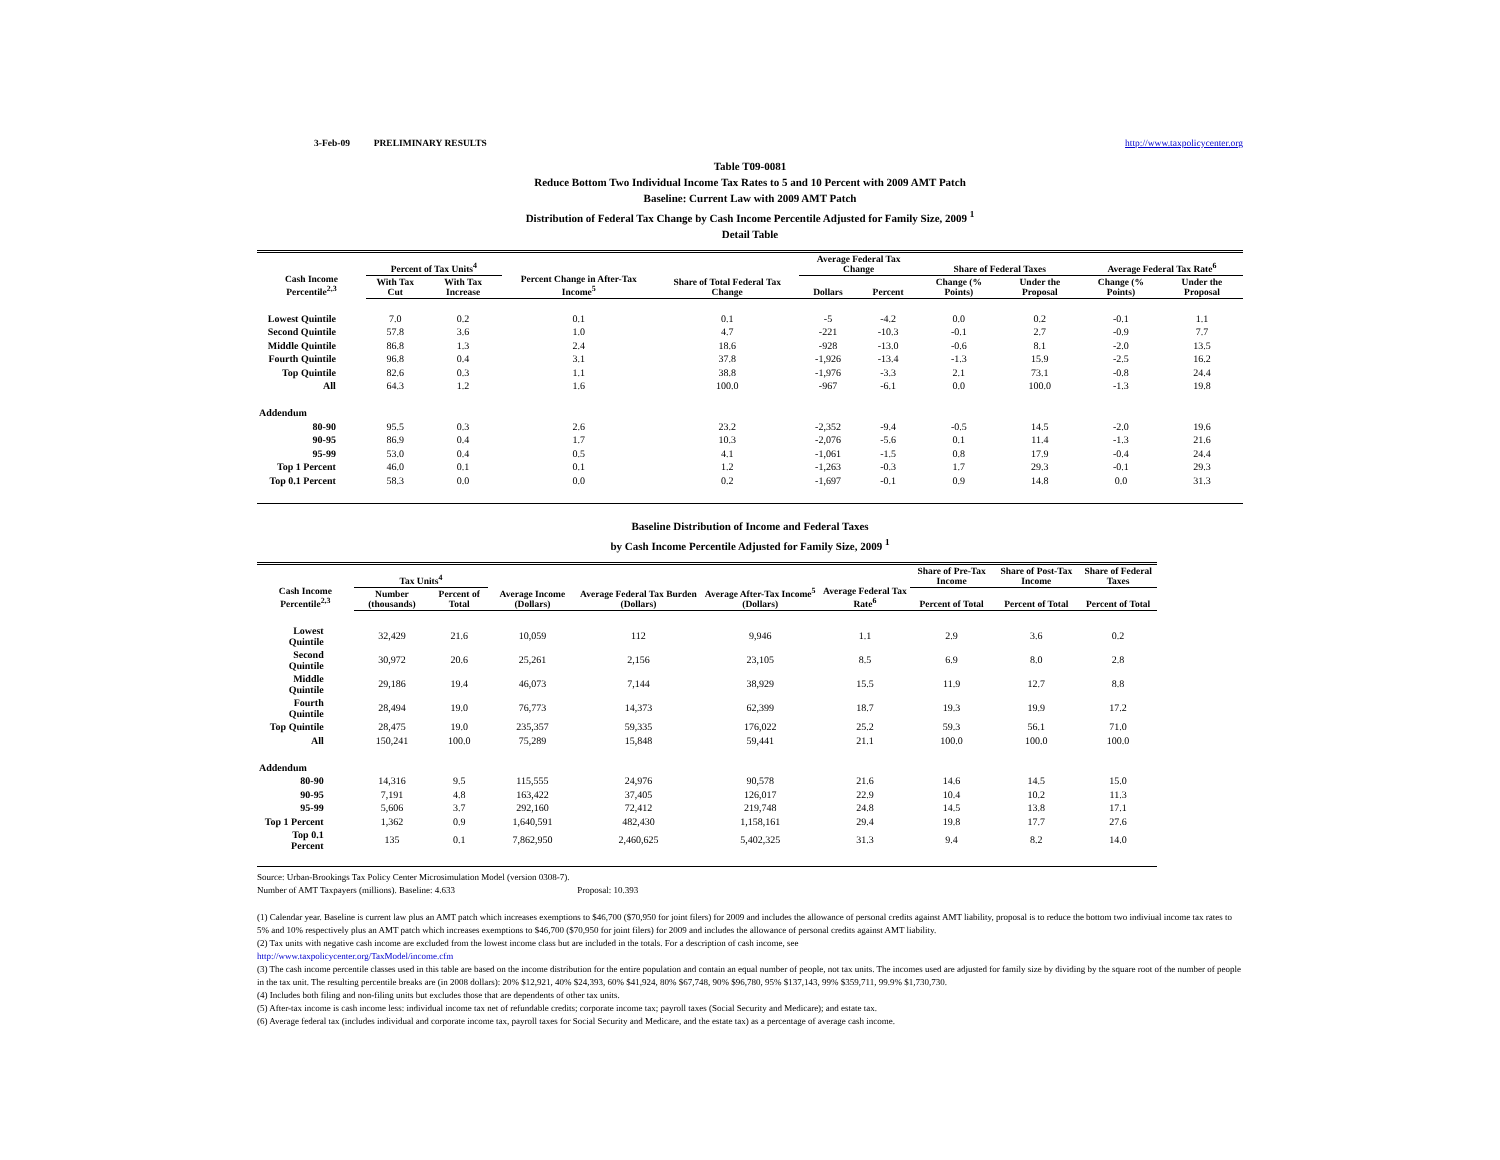3-Feb-09 PRELIMINARY RESULTS http://www.taxpolicycenter.org
Table T09-0081
Reduce Bottom Two Individual Income Tax Rates to 5 and 10 Percent with 2009 AMT Patch
Baseline: Current Law with 2009 AMT Patch
Distribution of Federal Tax Change by Cash Income Percentile Adjusted for Family Size, 2009 <sup>1</sup>
Detail Table
| Cash Income Percentile<sup>2,3</sup> | Percent of Tax Units<sup>4</sup> | | Percent Change in After-Tax Income<sup>5</sup> | Share of Total Federal Tax Change | Average Federal Tax Change | | Share of Federal Taxes | | Average Federal Tax Rate<sup>6</sup> | |
| --- | --- | --- | --- | --- | --- | --- | --- | --- | --- | --- |
| | With Tax Cut | With Tax Increase | | | Dollars | Percent | Change (% Points) | Under the Proposal | Change (% Points) | Under the Proposal |
| Lowest Quintile | 7.0 | 0.2 | 0.1 | 0.1 | -5 | -4.2 | 0.0 | 0.2 | -0.1 | 1.1 |
| Second Quintile | 57.8 | 3.6 | 1.0 | 4.7 | -221 | -10.3 | -0.1 | 2.7 | -0.9 | 7.7 |
| Middle Quintile | 86.8 | 1.3 | 2.4 | 18.6 | -928 | -13.0 | -0.6 | 8.1 | -2.0 | 13.5 |
| Fourth Quintile | 96.8 | 0.4 | 3.1 | 37.8 | -1,926 | -13.4 | -1.3 | 15.9 | -2.5 | 16.2 |
| Top Quintile | 82.6 | 0.3 | 1.1 | 38.8 | -1,976 | -3.3 | 2.1 | 73.1 | -0.8 | 24.4 |
| All | 64.3 | 1.2 | 1.6 | 100.0 | -967 | -6.1 | 0.0 | 100.0 | -1.3 | 19.8 |
| Addendum | | | | | | | | | | |
| 80-90 | 95.5 | 0.3 | 2.6 | 23.2 | -2,352 | -9.4 | -0.5 | 14.5 | -2.0 | 19.6 |
| 90-95 | 86.9 | 0.4 | 1.7 | 10.3 | -2,076 | -5.6 | 0.1 | 11.4 | -1.3 | 21.6 |
| 95-99 | 53.0 | 0.4 | 0.5 | 4.1 | -1,061 | -1.5 | 0.8 | 17.9 | -0.4 | 24.4 |
| Top 1 Percent | 46.0 | 0.1 | 0.1 | 1.2 | -1,263 | -0.3 | 1.7 | 29.3 | -0.1 | 29.3 |
| Top 0.1 Percent | 58.3 | 0.0 | 0.0 | 0.2 | -1,697 | -0.1 | 0.9 | 14.8 | 0.0 | 31.3 |
Baseline Distribution of Income and Federal Taxes
by Cash Income Percentile Adjusted for Family Size, 2009 <sup>1</sup>
| Cash Income Percentile<sup>2,3</sup> | Tax Units<sup>4</sup> | | Average Income (Dollars) | Average Federal Tax Burden (Dollars) | Average After-Tax Income<sup>5</sup> (Dollars) | Average Federal Tax Rate<sup>6</sup> | Share of Pre-Tax Income | Share of Post-Tax Income | Share of Federal Taxes |
| --- | --- | --- | --- | --- | --- | --- | --- | --- | --- |
| | Number (thousands) | Percent of Total | | | | | Percent of Total | Percent of Total | Percent of Total |
| Lowest Quintile | 32,429 | 21.6 | 10,059 | 112 | 9,946 | 1.1 | 2.9 | 3.6 | 0.2 |
| Second Quintile | 30,972 | 20.6 | 25,261 | 2,156 | 23,105 | 8.5 | 6.9 | 8.0 | 2.8 |
| Middle Quintile | 29,186 | 19.4 | 46,073 | 7,144 | 38,929 | 15.5 | 11.9 | 12.7 | 8.8 |
| Fourth Quintile | 28,494 | 19.0 | 76,773 | 14,373 | 62,399 | 18.7 | 19.3 | 19.9 | 17.2 |
| Top Quintile | 28,475 | 19.0 | 235,357 | 59,335 | 176,022 | 25.2 | 59.3 | 56.1 | 71.0 |
| All | 150,241 | 100.0 | 75,289 | 15,848 | 59,441 | 21.1 | 100.0 | 100.0 | 100.0 |
| Addendum | | | | | | | | | |
| 80-90 | 14,316 | 9.5 | 115,555 | 24,976 | 90,578 | 21.6 | 14.6 | 14.5 | 15.0 |
| 90-95 | 7,191 | 4.8 | 163,422 | 37,405 | 126,017 | 22.9 | 10.4 | 10.2 | 11.3 |
| 95-99 | 5,606 | 3.7 | 292,160 | 72,412 | 219,748 | 24.8 | 14.5 | 13.8 | 17.1 |
| Top 1 Percent | 1,362 | 0.9 | 1,640,591 | 482,430 | 1,158,161 | 29.4 | 19.8 | 17.7 | 27.6 |
| Top 0.1 Percent | 135 | 0.1 | 7,862,950 | 2,460,625 | 5,402,325 | 31.3 | 9.4 | 8.2 | 14.0 |
Source: Urban-Brookings Tax Policy Center Microsimulation Model (version 0308-7).
Number of AMT Taxpayers (millions). Baseline: 4.633 Proposal: 10.393
(1) Calendar year. Baseline is current law plus an AMT patch which increases exemptions to $46,700 ($70,950 for joint filers) for 2009 and includes the allowance of personal credits against AMT liability, proposal is to reduce the bottom two indiviual income tax rates to 5% and 10% respectively plus an AMT patch which increases exemptions to $46,700 ($70,950 for joint filers) for 2009 and includes the allowance of personal credits against AMT liability.
(2) Tax units with negative cash income are excluded from the lowest income class but are included in the totals. For a description of cash income, see
http://www.taxpolicycenter.org/TaxModel/income.cfm
(3) The cash income percentile classes used in this table are based on the income distribution for the entire population and contain an equal number of people, not tax units. The incomes used are adjusted for family size by dividing by the square root of the number of people in the tax unit. The resulting percentile breaks are (in 2008 dollars): 20% $12,921, 40% $24,393, 60% $41,924, 80% $67,748, 90% $96,780, 95% $137,143, 99% $359,711, 99.9% $1,730,730.
(4) Includes both filing and non-filing units but excludes those that are dependents of other tax units.
(5) After-tax income is cash income less: individual income tax net of refundable credits; corporate income tax; payroll taxes (Social Security and Medicare); and estate tax.
(6) Average federal tax (includes individual and corporate income tax, payroll taxes for Social Security and Medicare, and the estate tax) as a percentage of average cash income.